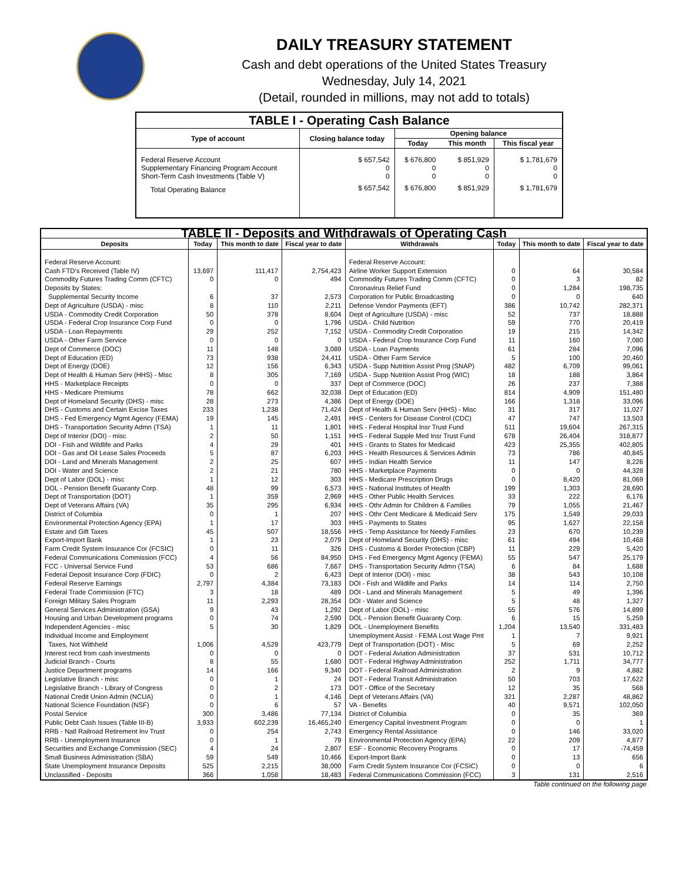DAILY TREASURY STATEMENT
Cash and debt operations of the United States Treasury
Wednesday, July 14, 2021
(Detail, rounded in millions, may not add to totals)
| TABLE I - Operating Cash Balance | | | | |
| Type of account | Closing balance today | Opening balance | | |
| | | Today | This month | This fiscal year |
| Federal Reserve Account Supplementary Financing Program Account Short-Term Cash Investments (Table V) | $ 657,542 0 0 | $ 676,800 0 0 | $ 851,929 0 0 | $ 1,781,679 0 0 |
| Total Operating Balance | $ 657,542 | $ 676,800 | $ 851,929 | $ 1,781,679 |
| TABLE II - Deposits and Withdrawals of Operating Cash | | | | | | | |
| Deposits | Today | This month to date | Fiscal year to date | Withdrawals | Today | This month to date | Fiscal year to date |
| Federal Reserve Account: | | | | Federal Reserve Account: | | | |
| Cash FTD's Received (Table IV) | 13,697 | 111,417 | 2,754,423 | Airline Worker Support Extension | 0 | 64 | 30,584 |
| Commodity Futures Trading Comm (CFTC) | 0 | 0 | 494 | Commodity Futures Trading Comm (CFTC) | 0 | 3 | 82 |
| Deposits by States: | | | | Coronavirus Relief Fund | 0 | 1,284 | 198,735 |
| Supplemental Security Income | 6 | 37 | 2,573 | Corporation for Public Broadcasting | 0 | 0 | 640 |
| Dept of Agriculture (USDA) - misc | 8 | 110 | 2,211 | Defense Vendor Payments (EFT) | 386 | 10,742 | 282,371 |
| USDA - Commodity Credit Corporation | 50 | 378 | 8,604 | Dept of Agriculture (USDA) - misc | 52 | 737 | 18,888 |
| USDA - Federal Crop Insurance Corp Fund | 0 | 0 | 1,796 | USDA - Child Nutrition | 59 | 770 | 20,419 |
| USDA - Loan Repayments | 29 | 252 | 7,152 | USDA - Commodity Credit Corporation | 19 | 215 | 14,342 |
| USDA - Other Farm Service | 0 | 0 | 0 | USDA - Federal Crop Insurance Corp Fund | 11 | 160 | 7,080 |
| Dept of Commerce (DOC) | 11 | 148 | 3,089 | USDA - Loan Payments | 61 | 284 | 7,096 |
| Dept of Education (ED) | 73 | 938 | 24,411 | USDA - Other Farm Service | 5 | 100 | 20,460 |
| Dept of Energy (DOE) | 12 | 156 | 6,343 | USDA - Supp Nutrition Assist Prog (SNAP) | 482 | 6,709 | 99,061 |
| Dept of Health & Human Serv (HHS) - Misc | 8 | 305 | 7,169 | USDA - Supp Nutrition Assist Prog (WIC) | 18 | 188 | 3,864 |
| HHS - Marketplace Receipts | 0 | 0 | 337 | Dept of Commerce (DOC) | 26 | 237 | 7,388 |
| HHS - Medicare Premiums | 78 | 662 | 32,038 | Dept of Education (ED) | 814 | 4,909 | 151,480 |
| Dept of Homeland Security (DHS) - misc | 28 | 273 | 4,386 | Dept of Energy (DOE) | 166 | 1,318 | 33,096 |
| DHS - Customs and Certain Excise Taxes | 233 | 1,238 | 71,424 | Dept of Health & Human Serv (HHS) - Misc | 31 | 317 | 11,027 |
| DHS - Fed Emergency Mgmt Agency (FEMA) | 19 | 145 | 2,491 | HHS - Centers for Disease Control (CDC) | 47 | 747 | 13,503 |
| DHS - Transportation Security Admn (TSA) | 1 | 11 | 1,801 | HHS - Federal Hospital Insr Trust Fund | 511 | 19,604 | 267,315 |
| Dept of Interior (DOI) - misc | 2 | 50 | 1,151 | HHS - Federal Supple Med Insr Trust Fund | 678 | 26,404 | 318,877 |
| DOI - Fish and Wildlife and Parks | 4 | 29 | 401 | HHS - Grants to States for Medicaid | 423 | 25,355 | 402,805 |
| DOI - Gas and Oil Lease Sales Proceeds | 5 | 87 | 6,203 | HHS - Health Resources & Services Admin | 73 | 786 | 40,845 |
| DOI - Land and Minerals Management | 2 | 25 | 607 | HHS - Indian Health Service | 11 | 147 | 8,226 |
| DOI - Water and Science | 2 | 21 | 780 | HHS - Marketplace Payments | 0 | 0 | 44,328 |
| Dept of Labor (DOL) - misc | 1 | 12 | 303 | HHS - Medicare Prescription Drugs | 0 | 8,420 | 81,069 |
| DOL - Pension Benefit Guaranty Corp. | 48 | 99 | 6,573 | HHS - National Institutes of Health | 199 | 1,303 | 28,690 |
| Dept of Transportation (DOT) | 1 | 359 | 2,969 | HHS - Other Public Health Services | 33 | 222 | 6,176 |
| Dept of Veterans Affairs (VA) | 35 | 295 | 6,934 | HHS - Othr Admin for Children & Families | 79 | 1,055 | 21,467 |
| District of Columbia | 0 | 1 | 207 | HHS - Othr Cent Medicare & Medicaid Serv | 175 | 1,549 | 29,033 |
| Environmental Protection Agency (EPA) | 1 | 17 | 303 | HHS - Payments to States | 95 | 1,627 | 22,158 |
| Estate and Gift Taxes | 45 | 507 | 18,556 | HHS - Temp Assistance for Needy Families | 23 | 670 | 10,239 |
| Export-Import Bank | 1 | 23 | 2,079 | Dept of Homeland Security (DHS) - misc | 61 | 494 | 10,468 |
| Farm Credit System Insurance Cor (FCSIC) | 0 | 11 | 326 | DHS - Customs & Border Protection (CBP) | 11 | 229 | 5,420 |
| Federal Communications Commission (FCC) | 4 | 56 | 84,950 | DHS - Fed Emergency Mgmt Agency (FEMA) | 55 | 547 | 25,179 |
| FCC - Universal Service Fund | 53 | 686 | 7,667 | DHS - Transportation Security Admn (TSA) | 6 | 84 | 1,688 |
| Federal Deposit Insurance Corp (FDIC) | 0 | 2 | 6,423 | Dept of Interior (DOI) - misc | 38 | 543 | 10,108 |
| Federal Reserve Earnings | 2,797 | 4,384 | 73,183 | DOI - Fish and Wildlife and Parks | 14 | 114 | 2,750 |
| Federal Trade Commission (FTC) | 3 | 18 | 489 | DOI - Land and Minerals Management | 5 | 49 | 1,396 |
| Foreign Military Sales Program | 11 | 2,293 | 28,354 | DOI - Water and Science | 5 | 48 | 1,327 |
| General Services Administration (GSA) | 9 | 43 | 1,292 | Dept of Labor (DOL) - misc | 55 | 576 | 14,899 |
| Housing and Urban Development programs | 0 | 74 | 2,590 | DOL - Pension Benefit Guaranty Corp. | 6 | 15 | 5,259 |
| Independent Agencies - misc | 5 | 30 | 1,829 | DOL - Unemployment Benefits | 1,204 | 13,540 | 331,483 |
| Individual Income and Employment | | | | Unemployment Assist - FEMA Lost Wage Pmt | 1 | 7 | 9,921 |
| Taxes, Not Withheld | 1,006 | 4,529 | 423,779 | Dept of Transportation (DOT) - Misc | 5 | 69 | 2,252 |
| Interest recd from cash investments | 0 | 0 | 0 | DOT - Federal Aviation Administration | 37 | 531 | 10,712 |
| Judicial Branch - Courts | 8 | 55 | 1,680 | DOT - Federal Highway Administration | 252 | 1,711 | 34,777 |
| Justice Department programs | 14 | 166 | 9,340 | DOT - Federal Railroad Administration | 2 | 9 | 4,882 |
| Legislative Branch - misc | 0 | 1 | 24 | DOT - Federal Transit Administration | 50 | 703 | 17,622 |
| Legislative Branch - Library of Congress | 0 | 2 | 173 | DOT - Office of the Secretary | 12 | 35 | 568 |
| National Credit Union Admin (NCUA) | 0 | 1 | 4,146 | Dept of Veterans Affairs (VA) | 321 | 2,287 | 48,862 |
| National Science Foundation (NSF) | 0 | 6 | 57 | VA - Benefits | 40 | 9,571 | 102,050 |
| Postal Service | 300 | 3,486 | 77,134 | District of Columbia | 0 | 35 | 369 |
| Public Debt Cash Issues (Table III-B) | 3,933 | 602,239 | 16,465,240 | Emergency Capital Investment Program | 0 | 0 | 1 |
| RRB - Natl Railroad Retirement Inv Trust | 0 | 254 | 2,743 | Emergency Rental Assistance | 0 | 146 | 33,020 |
| RRB - Unemployment Insurance | 0 | 1 | 79 | Environmental Protection Agency (EPA) | 22 | 209 | 4,877 |
| Securities and Exchange Commission (SEC) | 4 | 24 | 2,807 | ESF - Economic Recovery Programs | 0 | 17 | -74,459 |
| Small Business Administration (SBA) | 59 | 549 | 10,466 | Export-Import Bank | 0 | 13 | 656 |
| State Unemployment Insurance Deposits | 525 | 2,215 | 38,000 | Farm Credit System Insurance Cor (FCSIC) | 0 | 0 | 6 |
| Unclassified - Deposits | 366 | 1,058 | 18,483 | Federal Communications Commission (FCC) | 3 | 131 | 2,516 |
Table continued on the following page